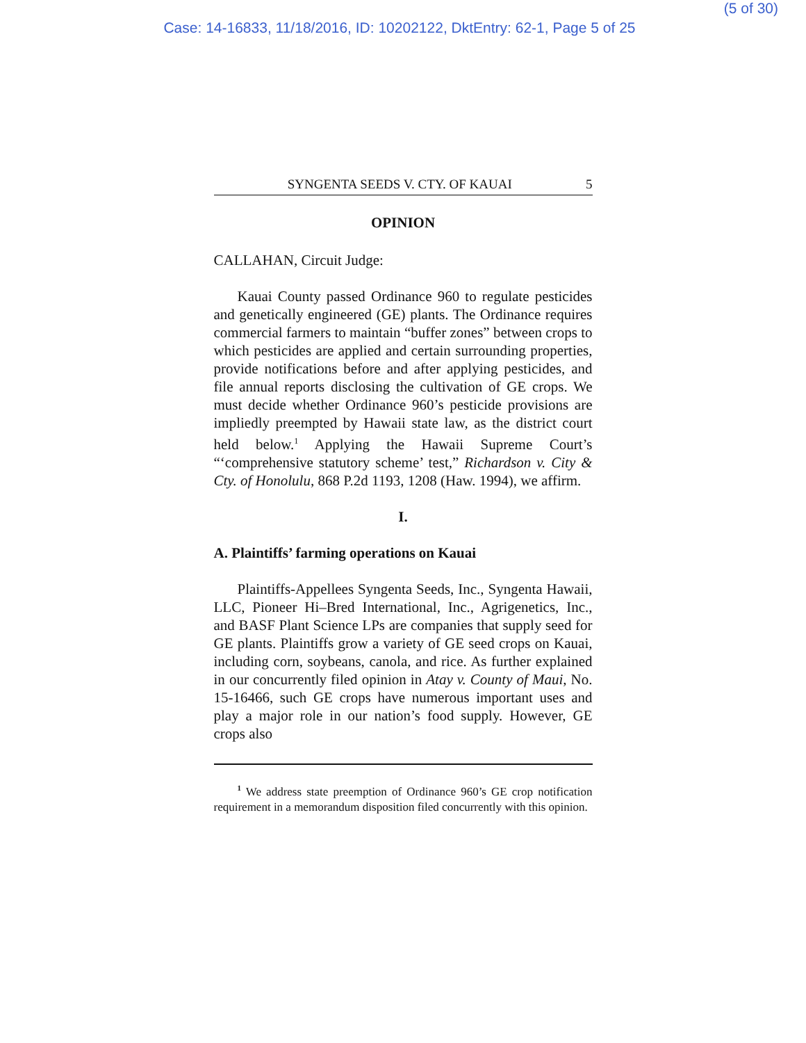(5 of 30)
Case: 14-16833, 11/18/2016, ID: 10202122, DktEntry: 62-1, Page 5 of 25
SYNGENTA SEEDS V. CTY. OF KAUAI 5
OPINION
CALLAHAN, Circuit Judge:
Kauai County passed Ordinance 960 to regulate pesticides and genetically engineered (GE) plants. The Ordinance requires commercial farmers to maintain “buffer zones” between crops to which pesticides are applied and certain surrounding properties, provide notifications before and after applying pesticides, and file annual reports disclosing the cultivation of GE crops. We must decide whether Ordinance 960’s pesticide provisions are impliedly preempted by Hawaii state law, as the district court held below.<sup>1</sup> Applying the Hawaii Supreme Court’s “‘comprehensive statutory scheme’ test,” Richardson v. City & Cty. of Honolulu, 868 P.2d 1193, 1208 (Haw. 1994), we affirm.
I.
A. Plaintiffs’ farming operations on Kauai
Plaintiffs-Appellees Syngenta Seeds, Inc., Syngenta Hawaii, LLC, Pioneer Hi–Bred International, Inc., Agrigenetics, Inc., and BASF Plant Science LPs are companies that supply seed for GE plants. Plaintiffs grow a variety of GE seed crops on Kauai, including corn, soybeans, canola, and rice. As further explained in our concurrently filed opinion in Atay v. County of Maui, No. 15-16466, such GE crops have numerous important uses and play a major role in our nation’s food supply. However, GE crops also
<sup>1</sup> We address state preemption of Ordinance 960’s GE crop notification requirement in a memorandum disposition filed concurrently with this opinion.